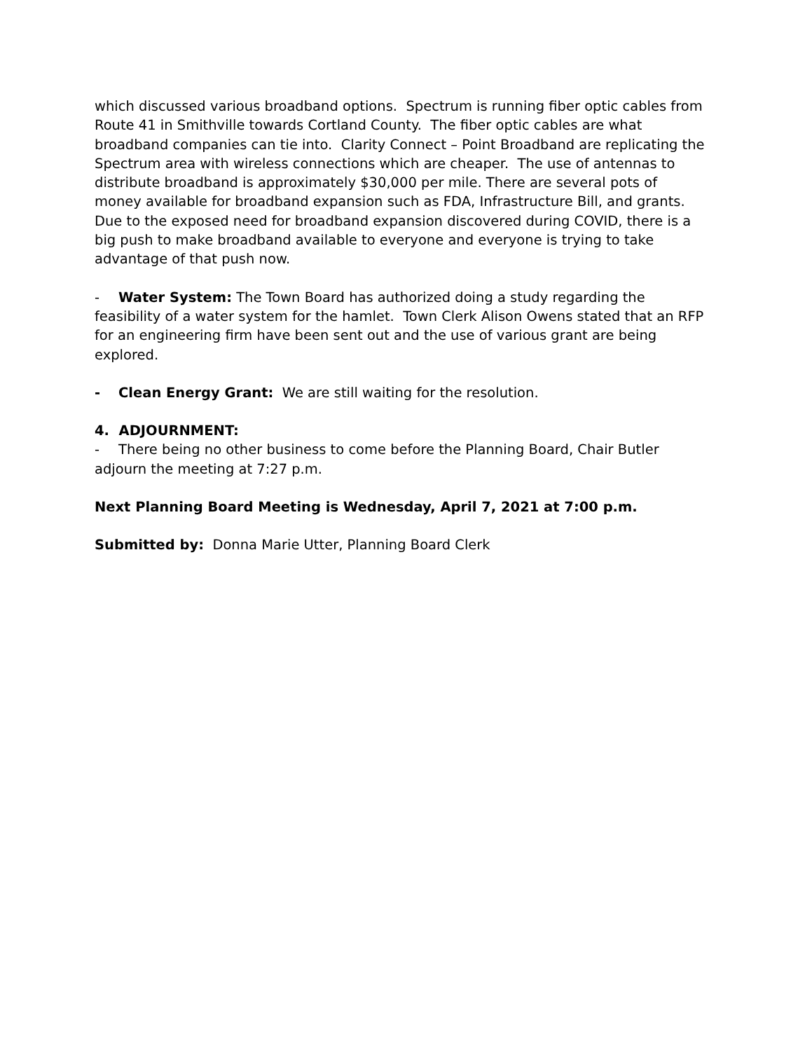which discussed various broadband options. Spectrum is running fiber optic cables from Route 41 in Smithville towards Cortland County. The fiber optic cables are what broadband companies can tie into. Clarity Connect – Point Broadband are replicating the Spectrum area with wireless connections which are cheaper. The use of antennas to distribute broadband is approximately $30,000 per mile. There are several pots of money available for broadband expansion such as FDA, Infrastructure Bill, and grants. Due to the exposed need for broadband expansion discovered during COVID, there is a big push to make broadband available to everyone and everyone is trying to take advantage of that push now.
- Water System: The Town Board has authorized doing a study regarding the feasibility of a water system for the hamlet. Town Clerk Alison Owens stated that an RFP for an engineering firm have been sent out and the use of various grant are being explored.
- Clean Energy Grant: We are still waiting for the resolution.
4. ADJOURNMENT:
- There being no other business to come before the Planning Board, Chair Butler adjourn the meeting at 7:27 p.m.
Next Planning Board Meeting is Wednesday, April 7, 2021 at 7:00 p.m.
Submitted by: Donna Marie Utter, Planning Board Clerk